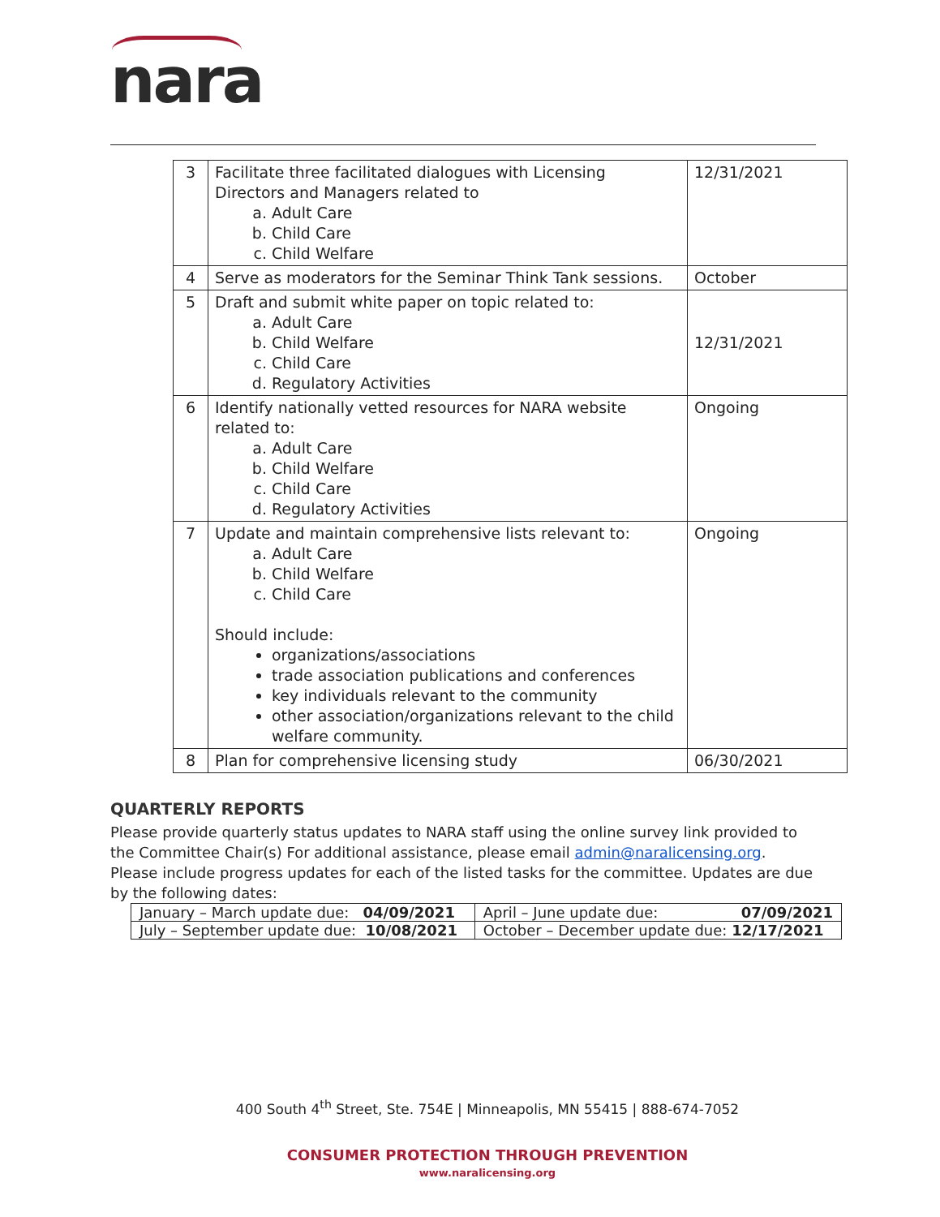nara
| 3 | Facilitate three facilitated dialogues with Licensing Directors and Managers related to a. Adult Care b. Child Care c. Child Welfare | 12/31/2021 |
| 4 | Serve as moderators for the Seminar Think Tank sessions. | October |
| 5 | Draft and submit white paper on topic related to: a. Adult Care b. Child Welfare c. Child Care d. Regulatory Activities | 12/31/2021 |
| 6 | Identify nationally vetted resources for NARA website related to: a. Adult Care b. Child Welfare c. Child Care d. Regulatory Activities | Ongoing |
| 7 | Update and maintain comprehensive lists relevant to: a. Adult Care b. Child Welfare c. Child Care Should include: organizations/associations trade association publications and conferences key individuals relevant to the community other association/organizations relevant to the child welfare community. | Ongoing |
| 8 | Plan for comprehensive licensing study | 06/30/2021 |
QUARTERLY REPORTS
Please provide quarterly status updates to NARA staff using the online survey link provided to the Committee Chair(s) For additional assistance, please email admin@naralicensing.org. Please include progress updates for each of the listed tasks for the committee. Updates are due by the following dates:
| January – March update due: 04/09/2021 | April – June update due: 07/09/2021 |
| July – September update due: 10/08/2021 | October – December update due: 12/17/2021 |
400 South 4<sup>th</sup> Street, Ste. 754E | Minneapolis, MN 55415 | 888-674-7052
CONSUMER PROTECTION THROUGH PREVENTION
www.naralicensing.org